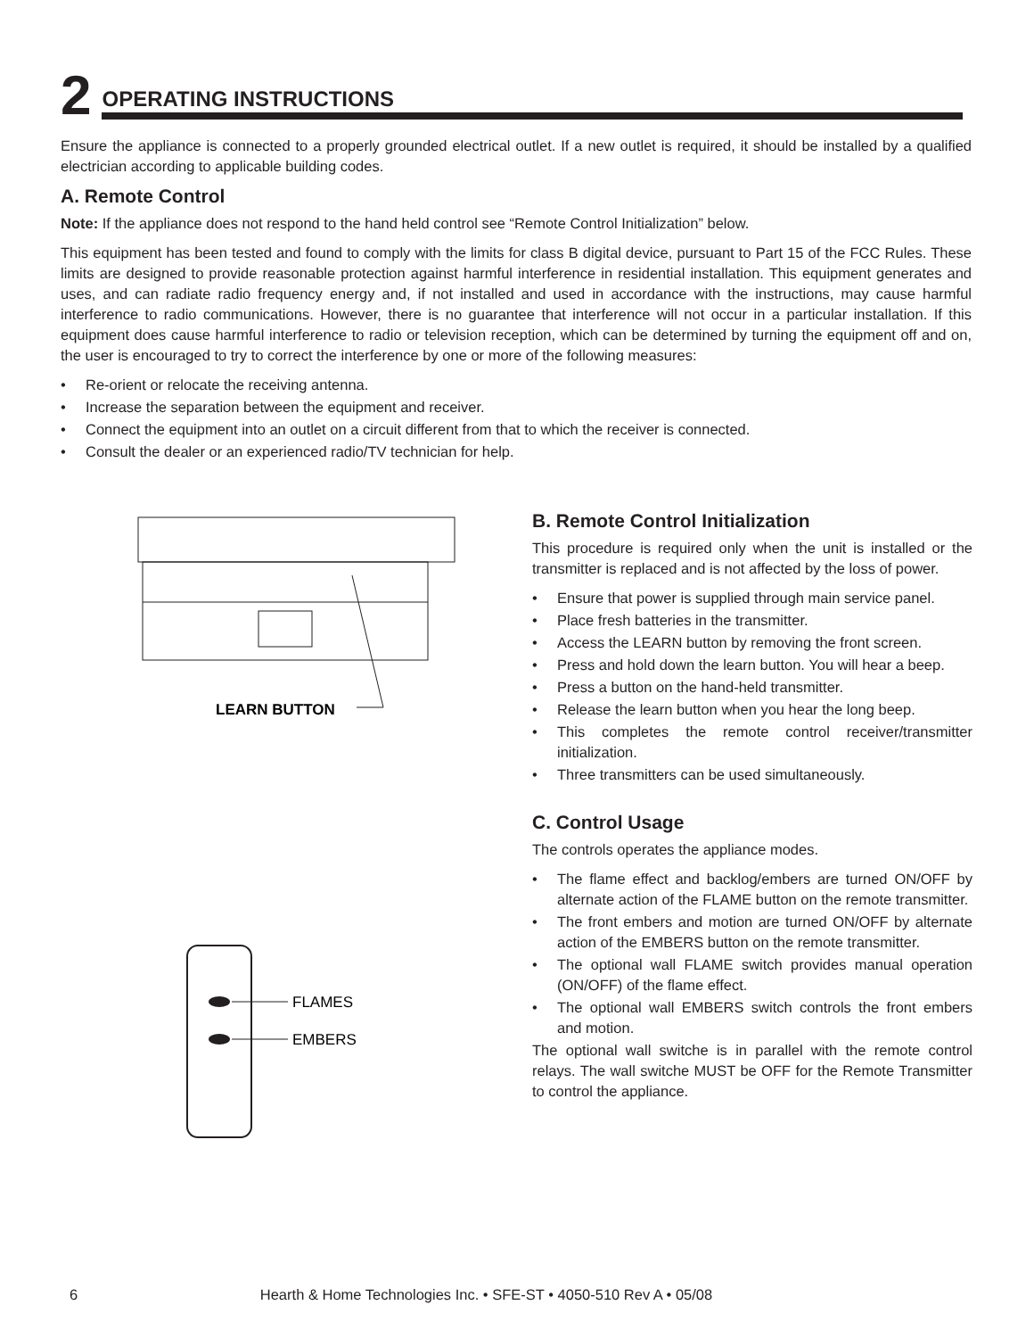2 OPERATING INSTRUCTIONS
Ensure the appliance is connected to a properly grounded electrical outlet. If a new outlet is required, it should be installed by a qualified electrician according to applicable building codes.
A. Remote Control
Note: If the appliance does not respond to the hand held control see “Remote Control Initialization” below.
This equipment has been tested and found to comply with the limits for class B digital device, pursuant to Part 15 of the FCC Rules. These limits are designed to provide reasonable protection against harmful interference in residential installation. This equipment generates and uses, and can radiate radio frequency energy and, if not installed and used in accordance with the instructions, may cause harmful interference to radio communications. However, there is no guarantee that interference will not occur in a particular installation. If this equipment does cause harmful interference to radio or television reception, which can be determined by turning the equipment off and on, the user is encouraged to try to correct the interference by one or more of the following measures:
• Re-orient or relocate the receiving antenna.
• Increase the separation between the equipment and receiver.
• Connect the equipment into an outlet on a circuit different from that to which the receiver is connected.
• Consult the dealer or an experienced radio/TV technician for help.
LEARN BUTTON
FLAMES
EMBERS
B. Remote Control Initialization
This procedure is required only when the unit is installed or the transmitter is replaced and is not affected by the loss of power.
• Ensure that power is supplied through main service panel.
• Place fresh batteries in the transmitter.
• Access the LEARN button by removing the front screen.
• Press and hold down the learn button. You will hear a beep.
• Press a button on the hand-held transmitter.
• Release the learn button when you hear the long beep.
• This completes the remote control receiver/transmitter initialization.
• Three transmitters can be used simultaneously.
C. Control Usage
The controls operates the appliance modes.
• The flame effect and backlog/embers are turned ON/OFF by alternate action of the FLAME button on the remote transmitter.
• The front embers and motion are turned ON/OFF by alternate action of the EMBERS button on the remote transmitter.
• The optional wall FLAME switch provides manual operation (ON/OFF) of the flame effect.
• The optional wall EMBERS switch controls the front embers and motion.
The optional wall switche is in parallel with the remote control relays. The wall switche MUST be OFF for the Remote Transmitter to control the appliance.
6 Hearth & Home Technologies Inc. • SFE-ST • 4050-510 Rev A • 05/08